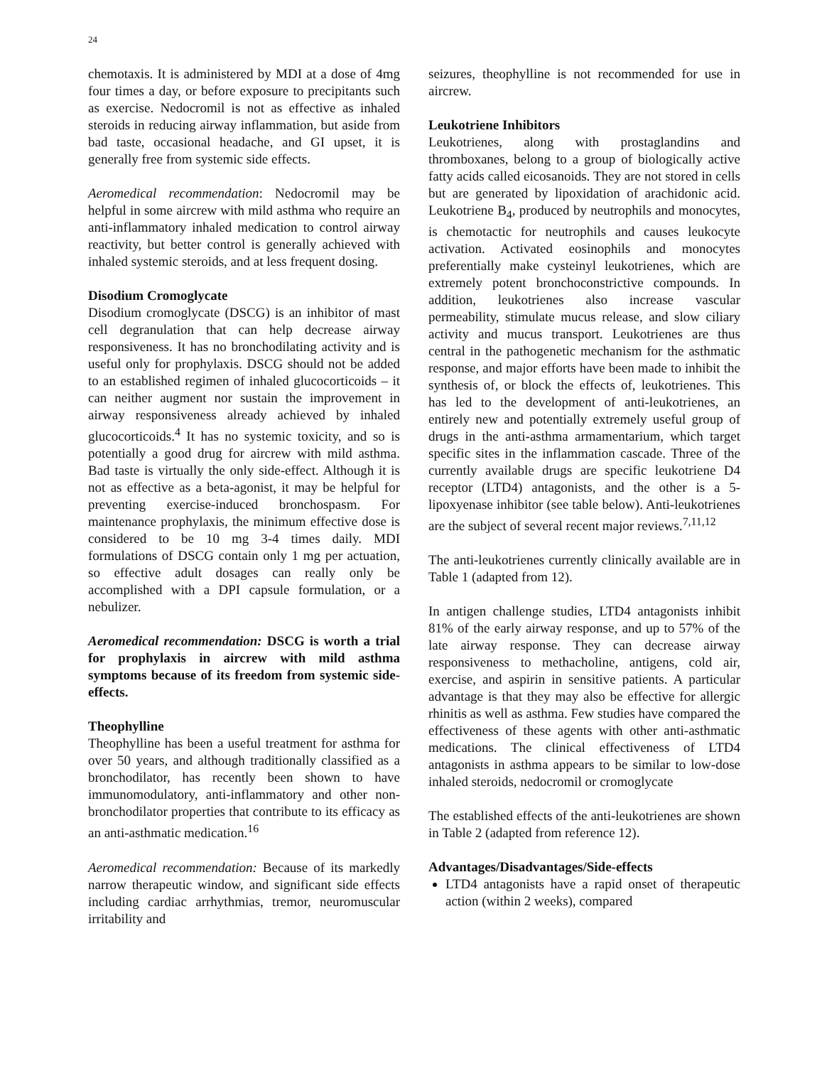24
chemotaxis. It is administered by MDI at a dose of 4mg four times a day, or before exposure to precipitants such as exercise. Nedocromil is not as effective as inhaled steroids in reducing airway inflammation, but aside from bad taste, occasional headache, and GI upset, it is generally free from systemic side effects.
Aeromedical recommendation: Nedocromil may be helpful in some aircrew with mild asthma who require an anti-inflammatory inhaled medication to control airway reactivity, but better control is generally achieved with inhaled systemic steroids, and at less frequent dosing.
Disodium Cromoglycate
Disodium cromoglycate (DSCG) is an inhibitor of mast cell degranulation that can help decrease airway responsiveness. It has no bronchodilating activity and is useful only for prophylaxis. DSCG should not be added to an established regimen of inhaled glucocorticoids – it can neither augment nor sustain the improvement in airway responsiveness already achieved by inhaled glucocorticoids.<sup>4</sup> It has no systemic toxicity, and so is potentially a good drug for aircrew with mild asthma. Bad taste is virtually the only side-effect. Although it is not as effective as a beta-agonist, it may be helpful for preventing exercise-induced bronchospasm. For maintenance prophylaxis, the minimum effective dose is considered to be 10 mg 3-4 times daily. MDI formulations of DSCG contain only 1 mg per actuation, so effective adult dosages can really only be accomplished with a DPI capsule formulation, or a nebulizer.
Aeromedical recommendation: DSCG is worth a trial for prophylaxis in aircrew with mild asthma symptoms because of its freedom from systemic side-effects.
Theophylline
Theophylline has been a useful treatment for asthma for over 50 years, and although traditionally classified as a bronchodilator, has recently been shown to have immunomodulatory, anti-inflammatory and other non-bronchodilator properties that contribute to its efficacy as an anti-asthmatic medication.<sup>16</sup>
Aeromedical recommendation: Because of its markedly narrow therapeutic window, and significant side effects including cardiac arrhythmias, tremor, neuromuscular irritability and
seizures, theophylline is not recommended for use in aircrew.
Leukotriene Inhibitors
Leukotrienes, along with prostaglandins and thromboxanes, belong to a group of biologically active fatty acids called eicosanoids. They are not stored in cells but are generated by lipoxidation of arachidonic acid. Leukotriene B<sub>4</sub>, produced by neutrophils and monocytes, is chemotactic for neutrophils and causes leukocyte activation. Activated eosinophils and monocytes preferentially make cysteinyl leukotrienes, which are extremely potent bronchoconstrictive compounds. In addition, leukotrienes also increase vascular permeability, stimulate mucus release, and slow ciliary activity and mucus transport. Leukotrienes are thus central in the pathogenetic mechanism for the asthmatic response, and major efforts have been made to inhibit the synthesis of, or block the effects of, leukotrienes. This has led to the development of anti-leukotrienes, an entirely new and potentially extremely useful group of drugs in the anti-asthma armamentarium, which target specific sites in the inflammation cascade. Three of the currently available drugs are specific leukotriene D4 receptor (LTD4) antagonists, and the other is a 5-lipoxyenase inhibitor (see table below). Anti-leukotrienes are the subject of several recent major reviews.<sup>7,11,12</sup>
The anti-leukotrienes currently clinically available are in Table 1 (adapted from 12).
In antigen challenge studies, LTD4 antagonists inhibit 81% of the early airway response, and up to 57% of the late airway response. They can decrease airway responsiveness to methacholine, antigens, cold air, exercise, and aspirin in sensitive patients. A particular advantage is that they may also be effective for allergic rhinitis as well as asthma. Few studies have compared the effectiveness of these agents with other anti-asthmatic medications. The clinical effectiveness of LTD4 antagonists in asthma appears to be similar to low-dose inhaled steroids, nedocromil or cromoglycate
The established effects of the anti-leukotrienes are shown in Table 2 (adapted from reference 12).
Advantages/Disadvantages/Side-effects
LTD4 antagonists have a rapid onset of therapeutic action (within 2 weeks), compared